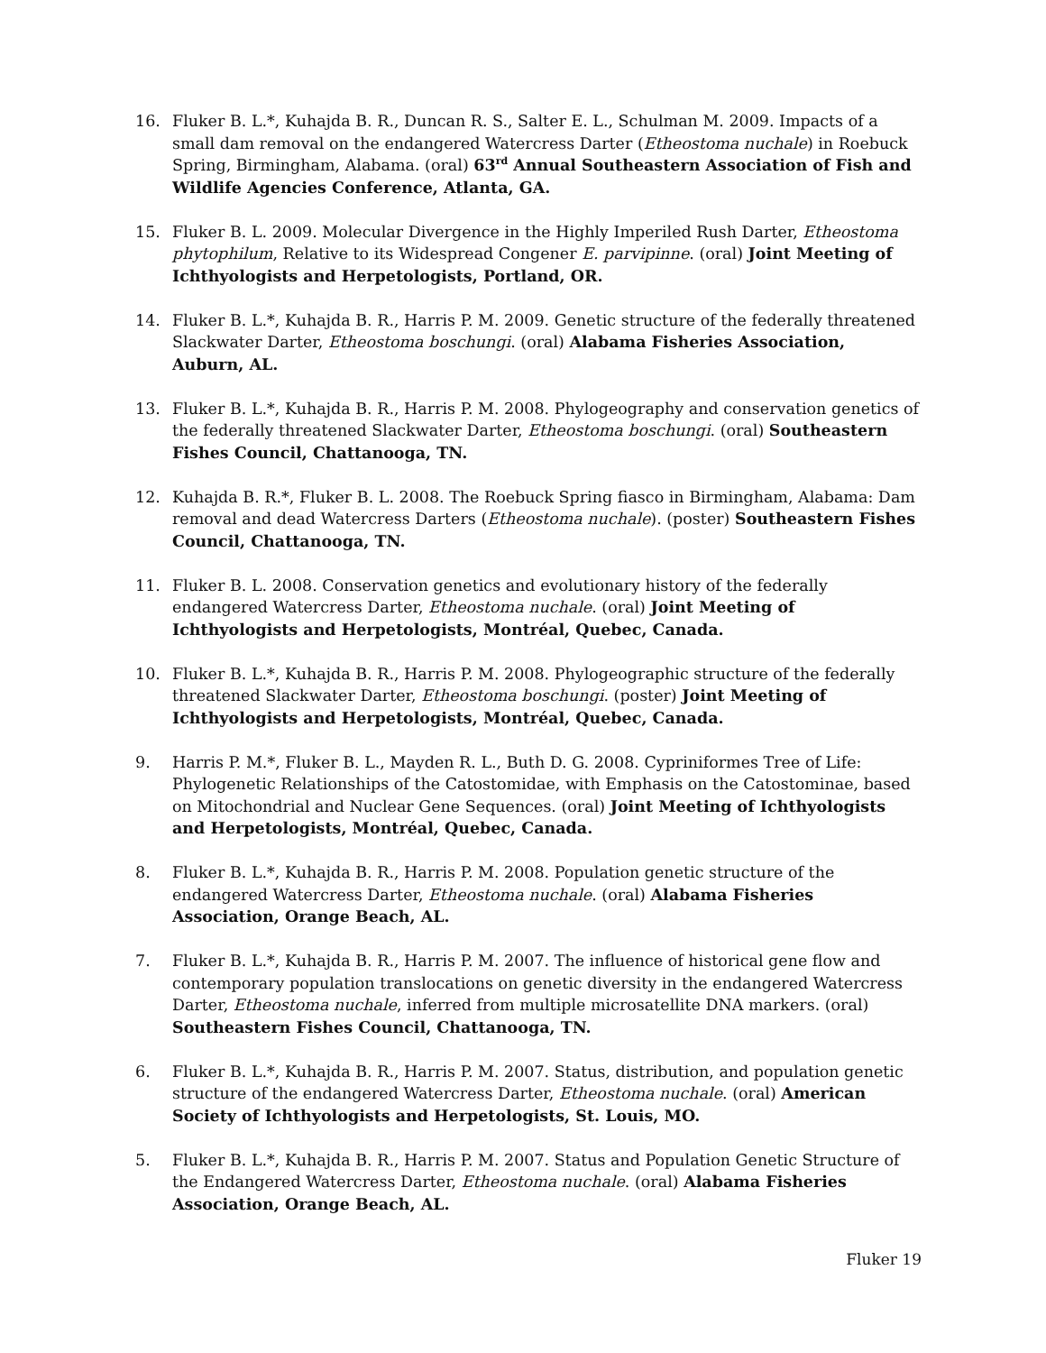16. Fluker B. L.*, Kuhajda B. R., Duncan R. S., Salter E. L., Schulman M. 2009. Impacts of a small dam removal on the endangered Watercress Darter (Etheostoma nuchale) in Roebuck Spring, Birmingham, Alabama. (oral) 63<sup>rd</sup> Annual Southeastern Association of Fish and Wildlife Agencies Conference, Atlanta, GA.
15. Fluker B. L. 2009. Molecular Divergence in the Highly Imperiled Rush Darter, Etheostoma phytophilum, Relative to its Widespread Congener E. parvipinne. (oral) Joint Meeting of Ichthyologists and Herpetologists, Portland, OR.
14. Fluker B. L.*, Kuhajda B. R., Harris P. M. 2009. Genetic structure of the federally threatened Slackwater Darter, Etheostoma boschungi. (oral) Alabama Fisheries Association, Auburn, AL.
13. Fluker B. L.*, Kuhajda B. R., Harris P. M. 2008. Phylogeography and conservation genetics of the federally threatened Slackwater Darter, Etheostoma boschungi. (oral) Southeastern Fishes Council, Chattanooga, TN.
12. Kuhajda B. R.*, Fluker B. L. 2008. The Roebuck Spring fiasco in Birmingham, Alabama: Dam removal and dead Watercress Darters (Etheostoma nuchale). (poster) Southeastern Fishes Council, Chattanooga, TN.
11. Fluker B. L. 2008. Conservation genetics and evolutionary history of the federally endangered Watercress Darter, Etheostoma nuchale. (oral) Joint Meeting of Ichthyologists and Herpetologists, Montréal, Quebec, Canada.
10. Fluker B. L.*, Kuhajda B. R., Harris P. M. 2008. Phylogeographic structure of the federally threatened Slackwater Darter, Etheostoma boschungi. (poster) Joint Meeting of Ichthyologists and Herpetologists, Montréal, Quebec, Canada.
9. Harris P. M.*, Fluker B. L., Mayden R. L., Buth D. G. 2008. Cypriniformes Tree of Life: Phylogenetic Relationships of the Catostomidae, with Emphasis on the Catostominae, based on Mitochondrial and Nuclear Gene Sequences. (oral) Joint Meeting of Ichthyologists and Herpetologists, Montréal, Quebec, Canada.
8. Fluker B. L.*, Kuhajda B. R., Harris P. M. 2008. Population genetic structure of the endangered Watercress Darter, Etheostoma nuchale. (oral) Alabama Fisheries Association, Orange Beach, AL.
7. Fluker B. L.*, Kuhajda B. R., Harris P. M. 2007. The influence of historical gene flow and contemporary population translocations on genetic diversity in the endangered Watercress Darter, Etheostoma nuchale, inferred from multiple microsatellite DNA markers. (oral) Southeastern Fishes Council, Chattanooga, TN.
6. Fluker B. L.*, Kuhajda B. R., Harris P. M. 2007. Status, distribution, and population genetic structure of the endangered Watercress Darter, Etheostoma nuchale. (oral) American Society of Ichthyologists and Herpetologists, St. Louis, MO.
5. Fluker B. L.*, Kuhajda B. R., Harris P. M. 2007. Status and Population Genetic Structure of the Endangered Watercress Darter, Etheostoma nuchale. (oral) Alabama Fisheries Association, Orange Beach, AL.
Fluker 19